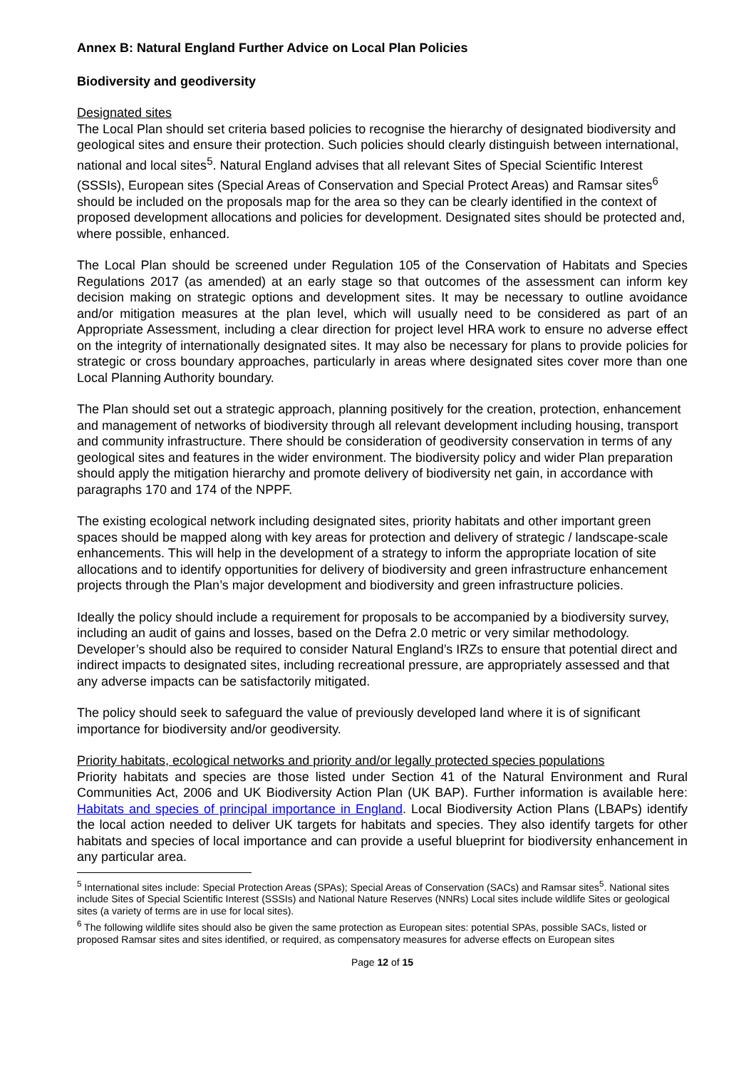Annex B: Natural England Further Advice on Local Plan Policies
Biodiversity and geodiversity
Designated sites
The Local Plan should set criteria based policies to recognise the hierarchy of designated biodiversity and geological sites and ensure their protection. Such policies should clearly distinguish between international, national and local sites<sup>5</sup>. Natural England advises that all relevant Sites of Special Scientific Interest (SSSIs), European sites (Special Areas of Conservation and Special Protect Areas) and Ramsar sites<sup>6</sup> should be included on the proposals map for the area so they can be clearly identified in the context of proposed development allocations and policies for development. Designated sites should be protected and, where possible, enhanced.
The Local Plan should be screened under Regulation 105 of the Conservation of Habitats and Species Regulations 2017 (as amended) at an early stage so that outcomes of the assessment can inform key decision making on strategic options and development sites. It may be necessary to outline avoidance and/or mitigation measures at the plan level, which will usually need to be considered as part of an Appropriate Assessment, including a clear direction for project level HRA work to ensure no adverse effect on the integrity of internationally designated sites. It may also be necessary for plans to provide policies for strategic or cross boundary approaches, particularly in areas where designated sites cover more than one Local Planning Authority boundary.
The Plan should set out a strategic approach, planning positively for the creation, protection, enhancement and management of networks of biodiversity through all relevant development including housing, transport and community infrastructure. There should be consideration of geodiversity conservation in terms of any geological sites and features in the wider environment. The biodiversity policy and wider Plan preparation should apply the mitigation hierarchy and promote delivery of biodiversity net gain, in accordance with paragraphs 170 and 174 of the NPPF.
The existing ecological network including designated sites, priority habitats and other important green spaces should be mapped along with key areas for protection and delivery of strategic / landscape-scale enhancements. This will help in the development of a strategy to inform the appropriate location of site allocations and to identify opportunities for delivery of biodiversity and green infrastructure enhancement projects through the Plan’s major development and biodiversity and green infrastructure policies.
Ideally the policy should include a requirement for proposals to be accompanied by a biodiversity survey, including an audit of gains and losses, based on the Defra 2.0 metric or very similar methodology. Developer’s should also be required to consider Natural England’s IRZs to ensure that potential direct and indirect impacts to designated sites, including recreational pressure, are appropriately assessed and that any adverse impacts can be satisfactorily mitigated.
The policy should seek to safeguard the value of previously developed land where it is of significant importance for biodiversity and/or geodiversity.
Priority habitats, ecological networks and priority and/or legally protected species populations
Priority habitats and species are those listed under Section 41 of the Natural Environment and Rural Communities Act, 2006 and UK Biodiversity Action Plan (UK BAP). Further information is available here: Habitats and species of principal importance in England. Local Biodiversity Action Plans (LBAPs) identify the local action needed to deliver UK targets for habitats and species. They also identify targets for other habitats and species of local importance and can provide a useful blueprint for biodiversity enhancement in any particular area.
<sup>5</sup> International sites include: Special Protection Areas (SPAs); Special Areas of Conservation (SACs) and Ramsar sites<sup>5</sup>. National sites include Sites of Special Scientific Interest (SSSIs) and National Nature Reserves (NNRs) Local sites include wildlife Sites or geological sites (a variety of terms are in use for local sites).
<sup>6</sup> The following wildlife sites should also be given the same protection as European sites: potential SPAs, possible SACs, listed or proposed Ramsar sites and sites identified, or required, as compensatory measures for adverse effects on European sites
Page 12 of 15